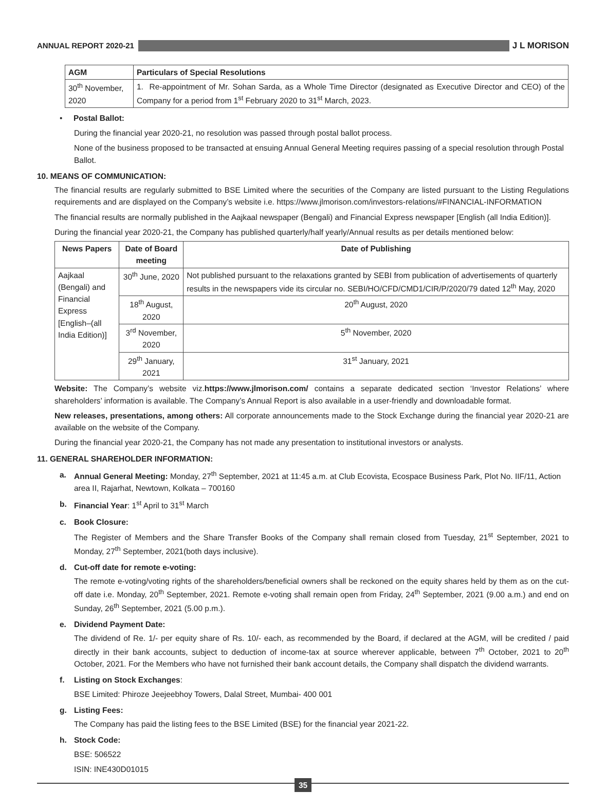ANNUAL REPORT 2020-21 J L MORISON
| AGM | Particulars of Special Resolutions |
| --- | --- |
| 30<sup>th</sup> November, 2020 | 1. Re-appointment of Mr. Sohan Sarda, as a Whole Time Director (designated as Executive Director and CEO) of the Company for a period from 1<sup>st</sup> February 2020 to 31<sup>st</sup> March, 2023. |
• Postal Ballot:
During the financial year 2020-21, no resolution was passed through postal ballot process.
None of the business proposed to be transacted at ensuing Annual General Meeting requires passing of a special resolution through Postal Ballot.
10. MEANS OF COMMUNICATION:
The financial results are regularly submitted to BSE Limited where the securities of the Company are listed pursuant to the Listing Regulations requirements and are displayed on the Company’s website i.e. https://www.jlmorison.com/investors-relations/#FINANCIAL-INFORMATION
The financial results are normally published in the Aajkaal newspaper (Bengali) and Financial Express newspaper [English (all India Edition)].
During the financial year 2020-21, the Company has published quarterly/half yearly/Annual results as per details mentioned below:
| News Papers | Date of Board meeting | Date of Publishing |
| --- | --- | --- |
| Aajkaal (Bengali) and Financial Express [English–(all India Edition)] | 30<sup>th</sup> June, 2020 | Not published pursuant to the relaxations granted by SEBI from publication of advertisements of quarterly results in the newspapers vide its circular no. SEBI/HO/CFD/CMD1/CIR/P/2020/79 dated 12<sup>th</sup> May, 2020 |
| | 18<sup>th</sup> August, 2020 | 20<sup>th</sup> August, 2020 |
| | 3<sup>rd</sup> November, 2020 | 5<sup>th</sup> November, 2020 |
| | 29<sup>th</sup> January, 2021 | 31<sup>st</sup> January, 2021 |
Website: The Company’s website viz.https://www.jlmorison.com/ contains a separate dedicated section ‘Investor Relations’ where shareholders’ information is available. The Company’s Annual Report is also available in a user-friendly and downloadable format.
New releases, presentations, among others: All corporate announcements made to the Stock Exchange during the financial year 2020-21 are available on the website of the Company.
During the financial year 2020-21, the Company has not made any presentation to institutional investors or analysts.
11. GENERAL SHAREHOLDER INFORMATION:
a. Annual General Meeting: Monday, 27<sup>th</sup> September, 2021 at 11:45 a.m. at Club Ecovista, Ecospace Business Park, Plot No. IIF/11, Action area II, Rajarhat, Newtown, Kolkata – 700160
b. Financial Year: 1<sup>st</sup> April to 31<sup>st</sup> March
c. Book Closure:
The Register of Members and the Share Transfer Books of the Company shall remain closed from Tuesday, 21<sup>st</sup> September, 2021 to Monday, 27<sup>th</sup> September, 2021(both days inclusive).
d. Cut-off date for remote e-voting:
The remote e-voting/voting rights of the shareholders/beneficial owners shall be reckoned on the equity shares held by them as on the cut-off date i.e. Monday, 20<sup>th</sup> September, 2021. Remote e-voting shall remain open from Friday, 24<sup>th</sup> September, 2021 (9.00 a.m.) and end on Sunday, 26<sup>th</sup> September, 2021 (5.00 p.m.).
e. Dividend Payment Date:
The dividend of Re. 1/- per equity share of Rs. 10/- each, as recommended by the Board, if declared at the AGM, will be credited / paid directly in their bank accounts, subject to deduction of income-tax at source wherever applicable, between 7<sup>th</sup> October, 2021 to 20<sup>th</sup> October, 2021. For the Members who have not furnished their bank account details, the Company shall dispatch the dividend warrants.
f. Listing on Stock Exchanges:
BSE Limited: Phiroze Jeejeebhoy Towers, Dalal Street, Mumbai- 400 001
g. Listing Fees:
The Company has paid the listing fees to the BSE Limited (BSE) for the financial year 2021-22.
h. Stock Code:
BSE: 506522
ISIN: INE430D01015
35